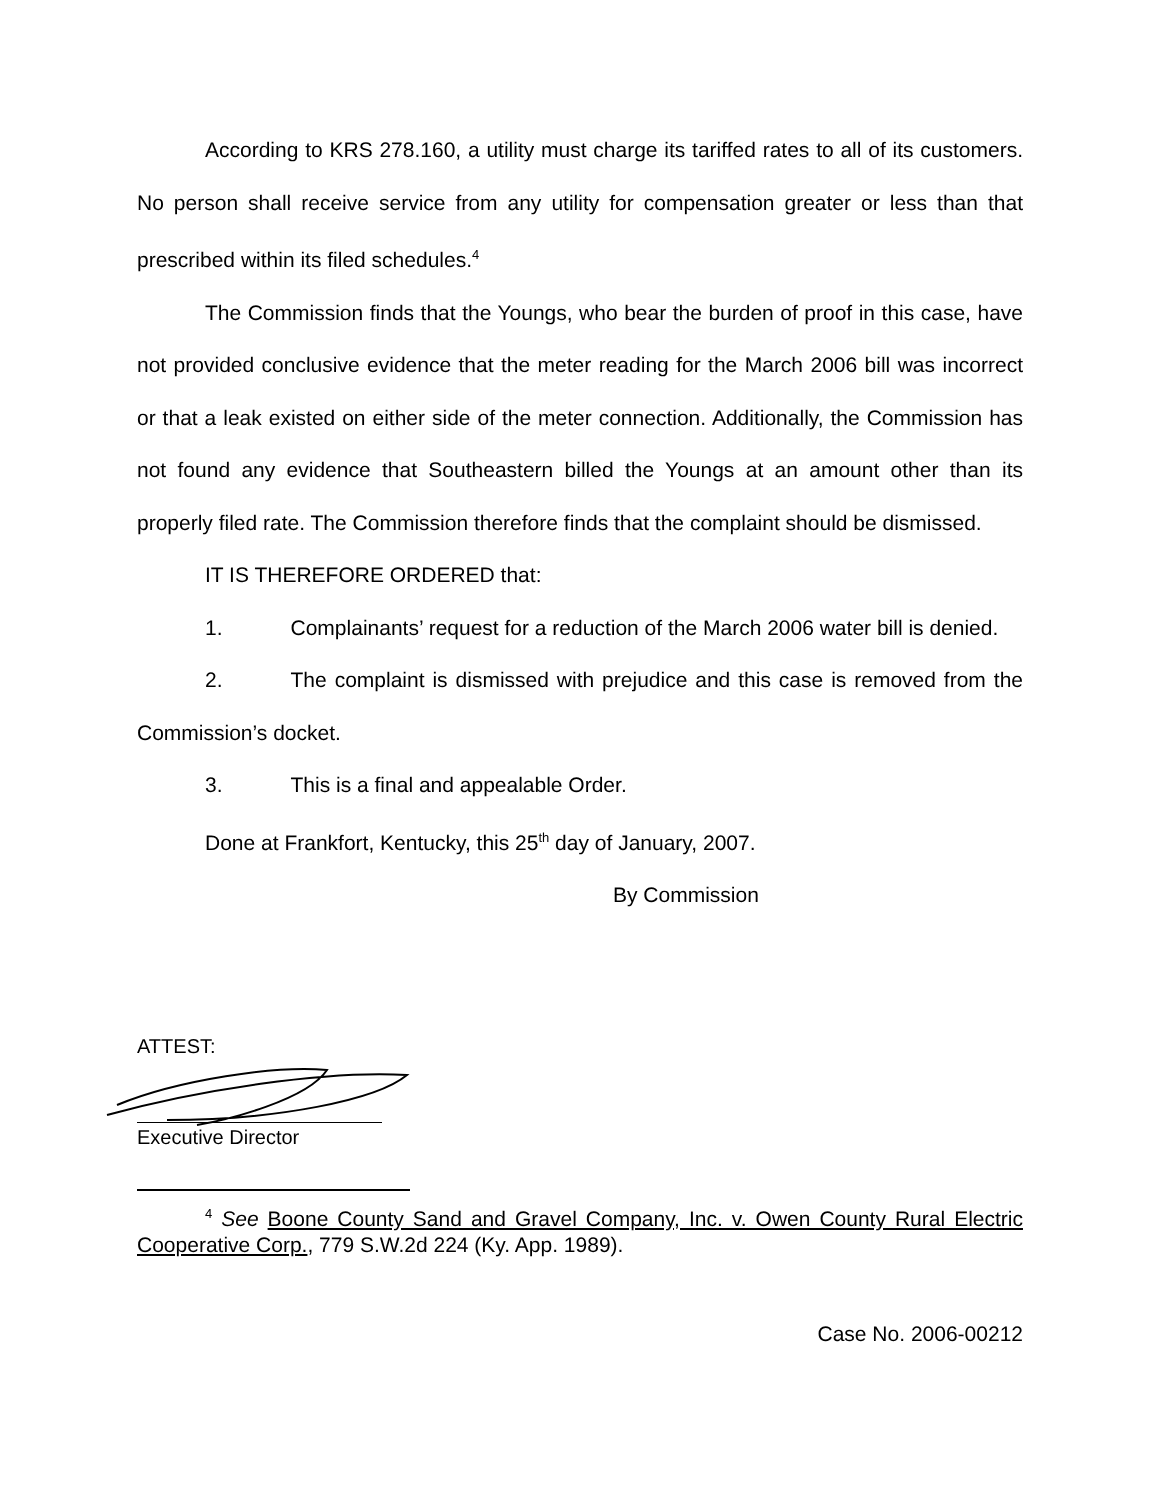According to KRS 278.160, a utility must charge its tariffed rates to all of its customers. No person shall receive service from any utility for compensation greater or less than that prescribed within its filed schedules.<sup>4</sup>
The Commission finds that the Youngs, who bear the burden of proof in this case, have not provided conclusive evidence that the meter reading for the March 2006 bill was incorrect or that a leak existed on either side of the meter connection. Additionally, the Commission has not found any evidence that Southeastern billed the Youngs at an amount other than its properly filed rate. The Commission therefore finds that the complaint should be dismissed.
IT IS THEREFORE ORDERED that:
1. Complainants’ request for a reduction of the March 2006 water bill is denied.
2. The complaint is dismissed with prejudice and this case is removed from the Commission’s docket.
3. This is a final and appealable Order.
Done at Frankfort, Kentucky, this 25<sup>th</sup> day of January, 2007.
By Commission
ATTEST:
Executive Director
<sup>4</sup> See Boone County Sand and Gravel Company, Inc. v. Owen County Rural Electric Cooperative Corp., 779 S.W.2d 224 (Ky. App. 1989).
Case No. 2006-00212